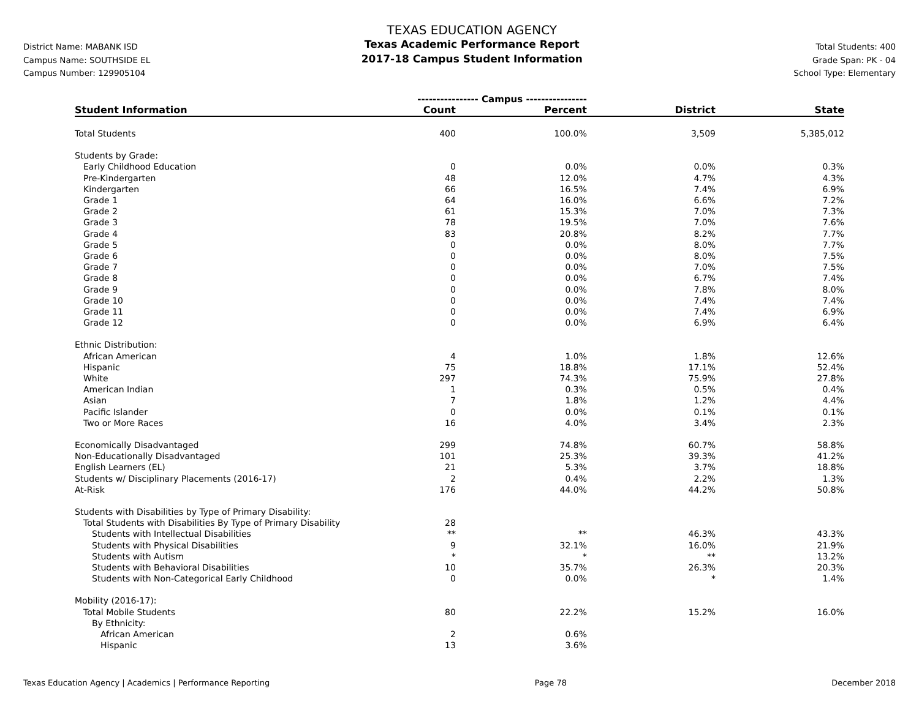District Name: MABANK ISD
Campus Name: SOUTHSIDE EL
Campus Number: 129905104
TEXAS EDUCATION AGENCY
Texas Academic Performance Report
2017-18 Campus Student Information
Total Students: 400
Grade Span: PK - 04
School Type: Elementary
| | ---------------- Campus ---------------- | | | |
| Student Information | Count | Percent | District | State |
| Total Students | 400 | 100.0% | 3,509 | 5,385,012 |
| Students by Grade: | | | | |
| Early Childhood Education | 0 | 0.0% | 0.0% | 0.3% |
| Pre-Kindergarten | 48 | 12.0% | 4.7% | 4.3% |
| Kindergarten | 66 | 16.5% | 7.4% | 6.9% |
| Grade 1 | 64 | 16.0% | 6.6% | 7.2% |
| Grade 2 | 61 | 15.3% | 7.0% | 7.3% |
| Grade 3 | 78 | 19.5% | 7.0% | 7.6% |
| Grade 4 | 83 | 20.8% | 8.2% | 7.7% |
| Grade 5 | 0 | 0.0% | 8.0% | 7.7% |
| Grade 6 | 0 | 0.0% | 8.0% | 7.5% |
| Grade 7 | 0 | 0.0% | 7.0% | 7.5% |
| Grade 8 | 0 | 0.0% | 6.7% | 7.4% |
| Grade 9 | 0 | 0.0% | 7.8% | 8.0% |
| Grade 10 | 0 | 0.0% | 7.4% | 7.4% |
| Grade 11 | 0 | 0.0% | 7.4% | 6.9% |
| Grade 12 | 0 | 0.0% | 6.9% | 6.4% |
| Ethnic Distribution: | | | | |
| African American | 4 | 1.0% | 1.8% | 12.6% |
| Hispanic | 75 | 18.8% | 17.1% | 52.4% |
| White | 297 | 74.3% | 75.9% | 27.8% |
| American Indian | 1 | 0.3% | 0.5% | 0.4% |
| Asian | 7 | 1.8% | 1.2% | 4.4% |
| Pacific Islander | 0 | 0.0% | 0.1% | 0.1% |
| Two or More Races | 16 | 4.0% | 3.4% | 2.3% |
| Economically Disadvantaged | 299 | 74.8% | 60.7% | 58.8% |
| Non-Educationally Disadvantaged | 101 | 25.3% | 39.3% | 41.2% |
| English Learners (EL) | 21 | 5.3% | 3.7% | 18.8% |
| Students w/ Disciplinary Placements (2016-17) | 2 | 0.4% | 2.2% | 1.3% |
| At-Risk | 176 | 44.0% | 44.2% | 50.8% |
| Students with Disabilities by Type of Primary Disability: | | | | |
| Total Students with Disabilities By Type of Primary Disability | 28 | | | |
| Students with Intellectual Disabilities | ** | ** | 46.3% | 43.3% |
| Students with Physical Disabilities | 9 | 32.1% | 16.0% | 21.9% |
| Students with Autism | * | * | ** | 13.2% |
| Students with Behavioral Disabilities | 10 | 35.7% | 26.3% | 20.3% |
| Students with Non-Categorical Early Childhood | 0 | 0.0% | * | 1.4% |
| Mobility (2016-17): | | | | |
| Total Mobile Students | 80 | 22.2% | 15.2% | 16.0% |
| By Ethnicity: | | | | |
| African American | 2 | 0.6% | | |
| Hispanic | 13 | 3.6% | | |
Texas Education Agency | Academics | Performance Reporting Page 78 December 2018